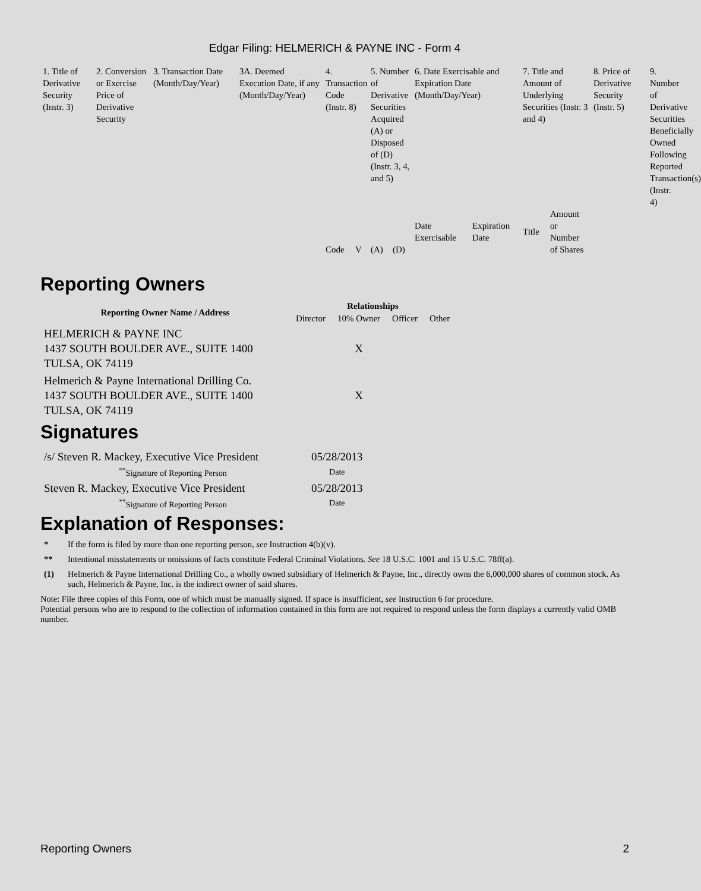Edgar Filing: HELMERICH & PAYNE INC - Form 4
| 1. Title of Derivative Security (Instr. 3) | 2. Conversion or Exercise Price of Derivative Security | 3. Transaction Date (Month/Day/Year) | 3A. Deemed Execution Date, if any (Month/Day/Year) | 4. Transaction Code (Instr. 8) | | 5. Number of Derivative Securities Acquired (A) or Disposed of (D) (Instr. 3, 4, and 5) | | 6. Date Exercisable and Expiration Date (Month/Day/Year) | | 7. Title and Amount of Underlying Securities (Instr. 3 and 4) | | 8. Price of Derivative Security (Instr. 5) | 9. Number of Derivative Securities Beneficially Owned Following Reported Transaction(s) (Instr. 4) |
| --- | --- | --- | --- | --- | --- | --- | --- | --- | --- | --- | --- | --- | --- |
| | | | | Code | V | (A) | (D) | Date Exercisable | Expiration Date | Title | Amount or Number of Shares | | |
Reporting Owners
| Reporting Owner Name / Address | Relationships | | | |
| --- | --- | --- | --- | --- |
| | Director | 10% Owner | Officer | Other |
| HELMERICH & PAYNE INC 1437 SOUTH BOULDER AVE., SUITE 1400 TULSA, OK 74119 | | X | | |
| Helmerich & Payne International Drilling Co. 1437 SOUTH BOULDER AVE., SUITE 1400 TULSA, OK 74119 | | X | | |
Signatures
| /s/ Steven R. Mackey, Executive Vice President | 05/28/2013 |
| <sup>**</sup> Signature of Reporting Person | Date |
| Steven R. Mackey, Executive Vice President | 05/28/2013 |
| <sup>**</sup> Signature of Reporting Person | Date |
Explanation of Responses:
* If the form is filed by more than one reporting person, see Instruction 4(b)(v).
** Intentional misstatements or omissions of facts constitute Federal Criminal Violations. See 18 U.S.C. 1001 and 15 U.S.C. 78ff(a).
(1) Helmerich & Payne International Drilling Co., a wholly owned subsidiary of Helmerich & Payne, Inc., directly owns the 6,000,000 shares of common stock. As such, Helmerich & Payne, Inc. is the indirect owner of said shares.
Note: File three copies of this Form, one of which must be manually signed. If space is insufficient, see Instruction 6 for procedure.
Potential persons who are to respond to the collection of information contained in this form are not required to respond unless the form displays a currently valid OMB number.
Reporting Owners 2